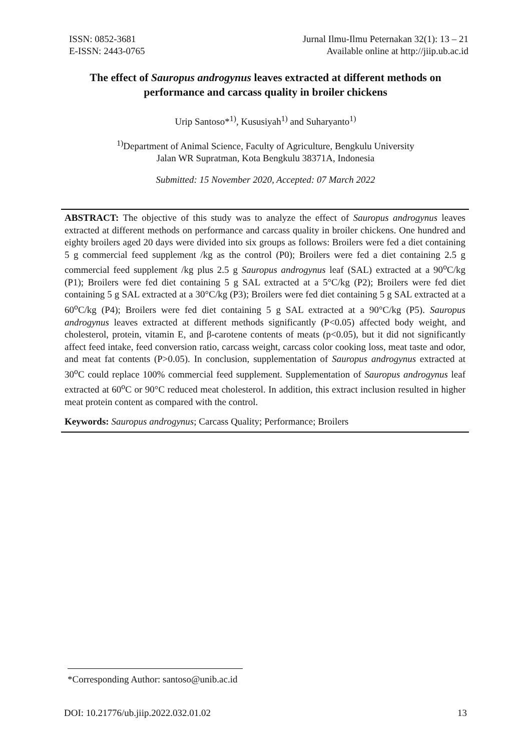ISSN: 0852-3681
E-ISSN: 2443-0765
Jurnal Ilmu-Ilmu Peternakan 32(1): 13 – 21
Available online at http://jiip.ub.ac.id
The effect of Sauropus androgynus leaves extracted at different methods on performance and carcass quality in broiler chickens
Urip Santoso*<sup>1)</sup>, Kususiyah<sup>1)</sup> and Suharyanto<sup>1)</sup>
<sup>1)</sup> Department of Animal Science, Faculty of Agriculture, Bengkulu University
Jalan WR Supratman, Kota Bengkulu 38371A, Indonesia
Submitted: 15 November 2020, Accepted: 07 March 2022
ABSTRACT: The objective of this study was to analyze the effect of Sauropus androgynus leaves extracted at different methods on performance and carcass quality in broiler chickens. One hundred and eighty broilers aged 20 days were divided into six groups as follows: Broilers were fed a diet containing 5 g commercial feed supplement /kg as the control (P0); Broilers were fed a diet containing 2.5 g commercial feed supplement /kg plus 2.5 g Sauropus androgynus leaf (SAL) extracted at a 90<sup>o</sup>C/kg (P1); Broilers were fed diet containing 5 g SAL extracted at a 5°C/kg (P2); Broilers were fed diet containing 5 g SAL extracted at a 30°C/kg (P3); Broilers were fed diet containing 5 g SAL extracted at a 60<sup>o</sup>C/kg (P4); Broilers were fed diet containing 5 g SAL extracted at a 90°C/kg (P5). Sauropus androgynus leaves extracted at different methods significantly (P<0.05) affected body weight, and cholesterol, protein, vitamin E, and β-carotene contents of meats (p<0.05), but it did not significantly affect feed intake, feed conversion ratio, carcass weight, carcass color cooking loss, meat taste and odor, and meat fat contents (P>0.05). In conclusion, supplementation of Sauropus androgynus extracted at 30<sup>o</sup>C could replace 100% commercial feed supplement. Supplementation of Sauropus androgynus leaf extracted at 60<sup>o</sup>C or 90°C reduced meat cholesterol. In addition, this extract inclusion resulted in higher meat protein content as compared with the control.
Keywords: Sauropus androgynus; Carcass Quality; Performance; Broilers
*Corresponding Author: santoso@unib.ac.id
DOI: 10.21776/ub.jiip.2022.032.01.02 13